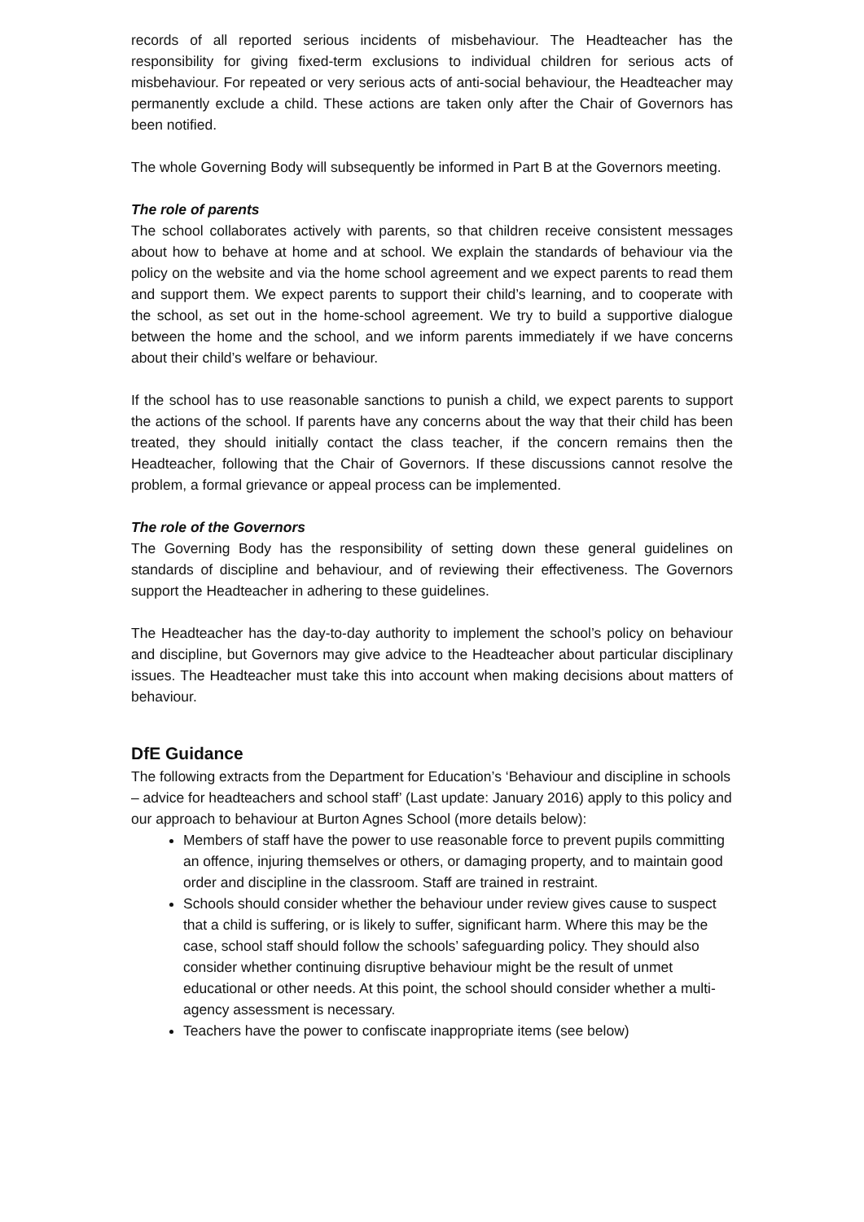records of all reported serious incidents of misbehaviour. The Headteacher has the responsibility for giving fixed-term exclusions to individual children for serious acts of misbehaviour. For repeated or very serious acts of anti-social behaviour, the Headteacher may permanently exclude a child. These actions are taken only after the Chair of Governors has been notified.
The whole Governing Body will subsequently be informed in Part B at the Governors meeting.
The role of parents
The school collaborates actively with parents, so that children receive consistent messages about how to behave at home and at school. We explain the standards of behaviour via the policy on the website and via the home school agreement and we expect parents to read them and support them. We expect parents to support their child’s learning, and to cooperate with the school, as set out in the home-school agreement. We try to build a supportive dialogue between the home and the school, and we inform parents immediately if we have concerns about their child’s welfare or behaviour.
If the school has to use reasonable sanctions to punish a child, we expect parents to support the actions of the school. If parents have any concerns about the way that their child has been treated, they should initially contact the class teacher, if the concern remains then the Headteacher, following that the Chair of Governors. If these discussions cannot resolve the problem, a formal grievance or appeal process can be implemented.
The role of the Governors
The Governing Body has the responsibility of setting down these general guidelines on standards of discipline and behaviour, and of reviewing their effectiveness. The Governors support the Headteacher in adhering to these guidelines.
The Headteacher has the day-to-day authority to implement the school’s policy on behaviour and discipline, but Governors may give advice to the Headteacher about particular disciplinary issues. The Headteacher must take this into account when making decisions about matters of behaviour.
DfE Guidance
The following extracts from the Department for Education’s ‘Behaviour and discipline in schools – advice for headteachers and school staff’ (Last update: January 2016) apply to this policy and our approach to behaviour at Burton Agnes School (more details below):
Members of staff have the power to use reasonable force to prevent pupils committing an offence, injuring themselves or others, or damaging property, and to maintain good order and discipline in the classroom. Staff are trained in restraint.
Schools should consider whether the behaviour under review gives cause to suspect that a child is suffering, or is likely to suffer, significant harm. Where this may be the case, school staff should follow the schools’ safeguarding policy. They should also consider whether continuing disruptive behaviour might be the result of unmet educational or other needs. At this point, the school should consider whether a multi-agency assessment is necessary.
Teachers have the power to confiscate inappropriate items (see below)